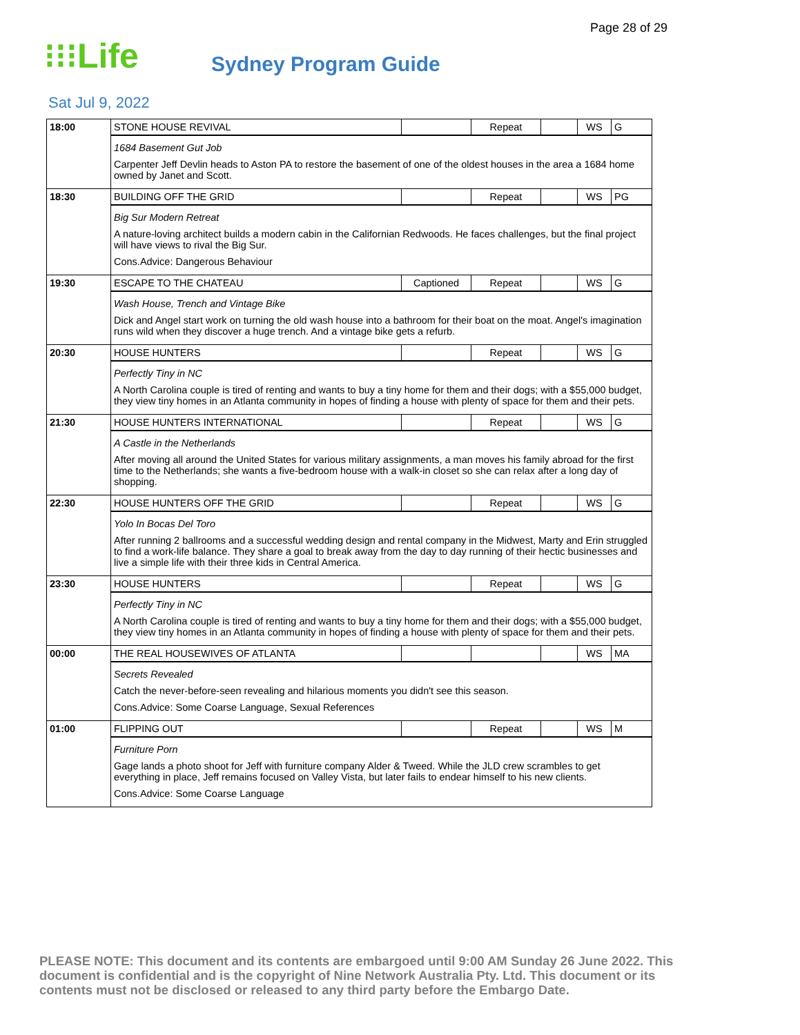Page 28 of 29
⁝⁝⁝Life
Sydney Program Guide
Sat Jul 9, 2022
| 18:00 | STONE HOUSE REVIVAL | | Repeat | | WS | G |
| | 1684 Basement Gut Job Carpenter Jeff Devlin heads to Aston PA to restore the basement of one of the oldest houses in the area a 1684 home owned by Janet and Scott. | | | | | |
| 18:30 | BUILDING OFF THE GRID | | Repeat | | WS | PG |
| | Big Sur Modern Retreat A nature-loving architect builds a modern cabin in the Californian Redwoods. He faces challenges, but the final project will have views to rival the Big Sur. Cons.Advice: Dangerous Behaviour | | | | | |
| 19:30 | ESCAPE TO THE CHATEAU | Captioned | Repeat | | WS | G |
| | Wash House, Trench and Vintage Bike Dick and Angel start work on turning the old wash house into a bathroom for their boat on the moat. Angel's imagination runs wild when they discover a huge trench. And a vintage bike gets a refurb. | | | | | |
| 20:30 | HOUSE HUNTERS | | Repeat | | WS | G |
| | Perfectly Tiny in NC A North Carolina couple is tired of renting and wants to buy a tiny home for them and their dogs; with a $55,000 budget, they view tiny homes in an Atlanta community in hopes of finding a house with plenty of space for them and their pets. | | | | | |
| 21:30 | HOUSE HUNTERS INTERNATIONAL | | Repeat | | WS | G |
| | A Castle in the Netherlands After moving all around the United States for various military assignments, a man moves his family abroad for the first time to the Netherlands; she wants a five-bedroom house with a walk-in closet so she can relax after a long day of shopping. | | | | | |
| 22:30 | HOUSE HUNTERS OFF THE GRID | | Repeat | | WS | G |
| | Yolo In Bocas Del Toro After running 2 ballrooms and a successful wedding design and rental company in the Midwest, Marty and Erin struggled to find a work-life balance. They share a goal to break away from the day to day running of their hectic businesses and live a simple life with their three kids in Central America. | | | | | |
| 23:30 | HOUSE HUNTERS | | Repeat | | WS | G |
| | Perfectly Tiny in NC A North Carolina couple is tired of renting and wants to buy a tiny home for them and their dogs; with a $55,000 budget, they view tiny homes in an Atlanta community in hopes of finding a house with plenty of space for them and their pets. | | | | | |
| 00:00 | THE REAL HOUSEWIVES OF ATLANTA | | | | WS | MA |
| | Secrets Revealed Catch the never-before-seen revealing and hilarious moments you didn't see this season. Cons.Advice: Some Coarse Language, Sexual References | | | | | |
| 01:00 | FLIPPING OUT | | Repeat | | WS | M |
| | Furniture Porn Gage lands a photo shoot for Jeff with furniture company Alder & Tweed. While the JLD crew scrambles to get everything in place, Jeff remains focused on Valley Vista, but later fails to endear himself to his new clients. Cons.Advice: Some Coarse Language | | | | | |
PLEASE NOTE: This document and its contents are embargoed until 9:00 AM Sunday 26 June 2022. This document is confidential and is the copyright of Nine Network Australia Pty. Ltd. This document or its contents must not be disclosed or released to any third party before the Embargo Date.